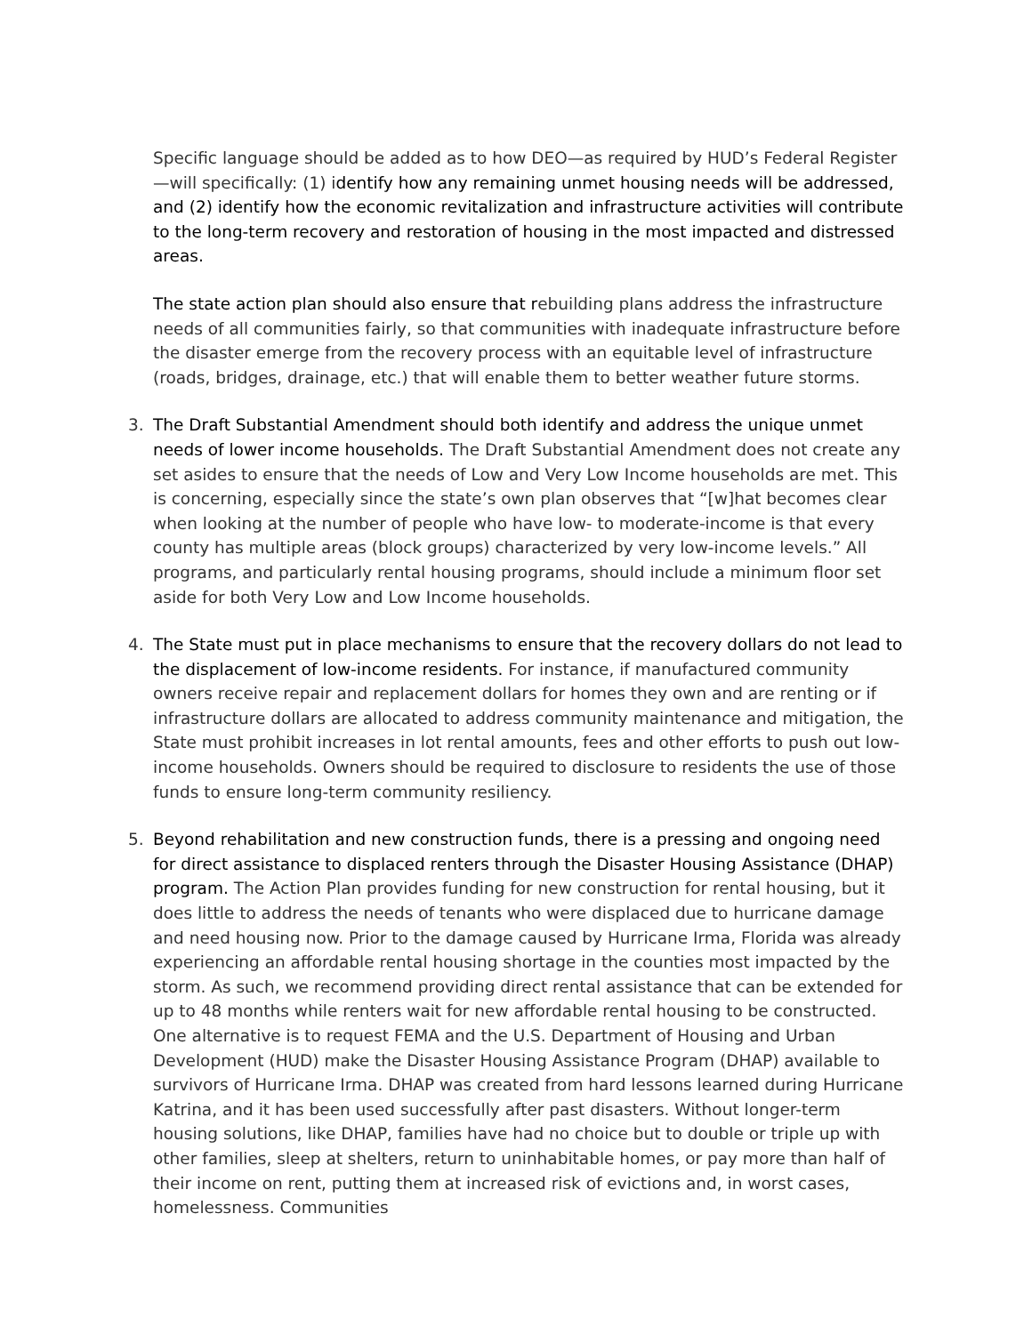Specific language should be added as to how DEO—as required by HUD’s Federal Register—will specifically: (1) identify how any remaining unmet housing needs will be addressed, and (2) identify how the economic revitalization and infrastructure activities will contribute to the long-term recovery and restoration of housing in the most impacted and distressed areas.
The state action plan should also ensure that rebuilding plans address the infrastructure needs of all communities fairly, so that communities with inadequate infrastructure before the disaster emerge from the recovery process with an equitable level of infrastructure (roads, bridges, drainage, etc.) that will enable them to better weather future storms.
3. The Draft Substantial Amendment should both identify and address the unique unmet needs of lower income households. The Draft Substantial Amendment does not create any set asides to ensure that the needs of Low and Very Low Income households are met. This is concerning, especially since the state’s own plan observes that “[w]hat becomes clear when looking at the number of people who have low- to moderate-income is that every county has multiple areas (block groups) characterized by very low-income levels.” All programs, and particularly rental housing programs, should include a minimum floor set aside for both Very Low and Low Income households.
4. The State must put in place mechanisms to ensure that the recovery dollars do not lead to the displacement of low-income residents. For instance, if manufactured community owners receive repair and replacement dollars for homes they own and are renting or if infrastructure dollars are allocated to address community maintenance and mitigation, the State must prohibit increases in lot rental amounts, fees and other efforts to push out low-income households. Owners should be required to disclosure to residents the use of those funds to ensure long-term community resiliency.
5. Beyond rehabilitation and new construction funds, there is a pressing and ongoing need for direct assistance to displaced renters through the Disaster Housing Assistance (DHAP) program. The Action Plan provides funding for new construction for rental housing, but it does little to address the needs of tenants who were displaced due to hurricane damage and need housing now. Prior to the damage caused by Hurricane Irma, Florida was already experiencing an affordable rental housing shortage in the counties most impacted by the storm. As such, we recommend providing direct rental assistance that can be extended for up to 48 months while renters wait for new affordable rental housing to be constructed. One alternative is to request FEMA and the U.S. Department of Housing and Urban Development (HUD) make the Disaster Housing Assistance Program (DHAP) available to survivors of Hurricane Irma. DHAP was created from hard lessons learned during Hurricane Katrina, and it has been used successfully after past disasters. Without longer-term housing solutions, like DHAP, families have had no choice but to double or triple up with other families, sleep at shelters, return to uninhabitable homes, or pay more than half of their income on rent, putting them at increased risk of evictions and, in worst cases, homelessness. Communities